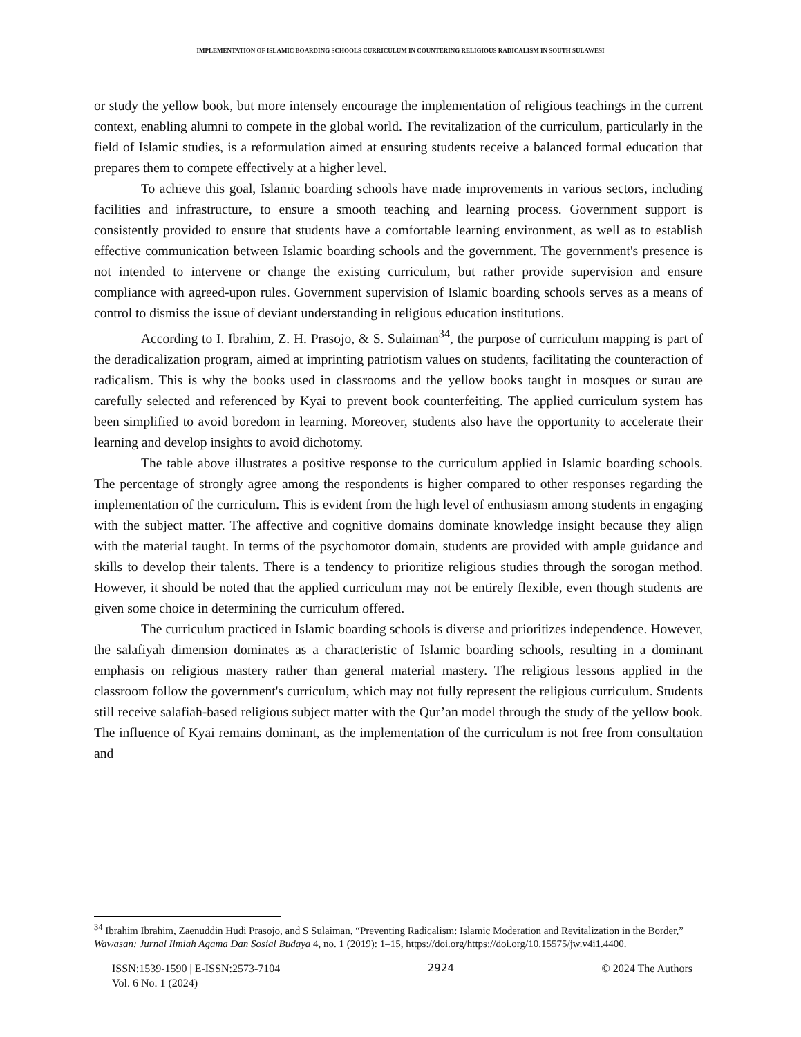IMPLEMENTATION OF ISLAMIC BOARDING SCHOOLS CURRICULUM IN COUNTERING RELIGIOUS RADICALISM IN SOUTH SULAWESI
or study the yellow book, but more intensely encourage the implementation of religious teachings in the current context, enabling alumni to compete in the global world. The revitalization of the curriculum, particularly in the field of Islamic studies, is a reformulation aimed at ensuring students receive a balanced formal education that prepares them to compete effectively at a higher level.
To achieve this goal, Islamic boarding schools have made improvements in various sectors, including facilities and infrastructure, to ensure a smooth teaching and learning process. Government support is consistently provided to ensure that students have a comfortable learning environment, as well as to establish effective communication between Islamic boarding schools and the government. The government's presence is not intended to intervene or change the existing curriculum, but rather provide supervision and ensure compliance with agreed-upon rules. Government supervision of Islamic boarding schools serves as a means of control to dismiss the issue of deviant understanding in religious education institutions.
According to I. Ibrahim, Z. H. Prasojo, & S. Sulaiman<sup>34</sup>, the purpose of curriculum mapping is part of the deradicalization program, aimed at imprinting patriotism values on students, facilitating the counteraction of radicalism. This is why the books used in classrooms and the yellow books taught in mosques or surau are carefully selected and referenced by Kyai to prevent book counterfeiting. The applied curriculum system has been simplified to avoid boredom in learning. Moreover, students also have the opportunity to accelerate their learning and develop insights to avoid dichotomy.
The table above illustrates a positive response to the curriculum applied in Islamic boarding schools. The percentage of strongly agree among the respondents is higher compared to other responses regarding the implementation of the curriculum. This is evident from the high level of enthusiasm among students in engaging with the subject matter. The affective and cognitive domains dominate knowledge insight because they align with the material taught. In terms of the psychomotor domain, students are provided with ample guidance and skills to develop their talents. There is a tendency to prioritize religious studies through the sorogan method. However, it should be noted that the applied curriculum may not be entirely flexible, even though students are given some choice in determining the curriculum offered.
The curriculum practiced in Islamic boarding schools is diverse and prioritizes independence. However, the salafiyah dimension dominates as a characteristic of Islamic boarding schools, resulting in a dominant emphasis on religious mastery rather than general material mastery. The religious lessons applied in the classroom follow the government's curriculum, which may not fully represent the religious curriculum. Students still receive salafiah-based religious subject matter with the Qur’an model through the study of the yellow book. The influence of Kyai remains dominant, as the implementation of the curriculum is not free from consultation and
<sup>34</sup> Ibrahim Ibrahim, Zaenuddin Hudi Prasojo, and S Sulaiman, “Preventing Radicalism: Islamic Moderation and Revitalization in the Border,” Wawasan: Jurnal Ilmiah Agama Dan Sosial Budaya 4, no. 1 (2019): 1–15, https://doi.org/https://doi.org/10.15575/jw.v4i1.4400.
ISSN:1539-1590 | E-ISSN:2573-7104
Vol. 6 No. 1 (2024)
2924 © 2024 The Authors